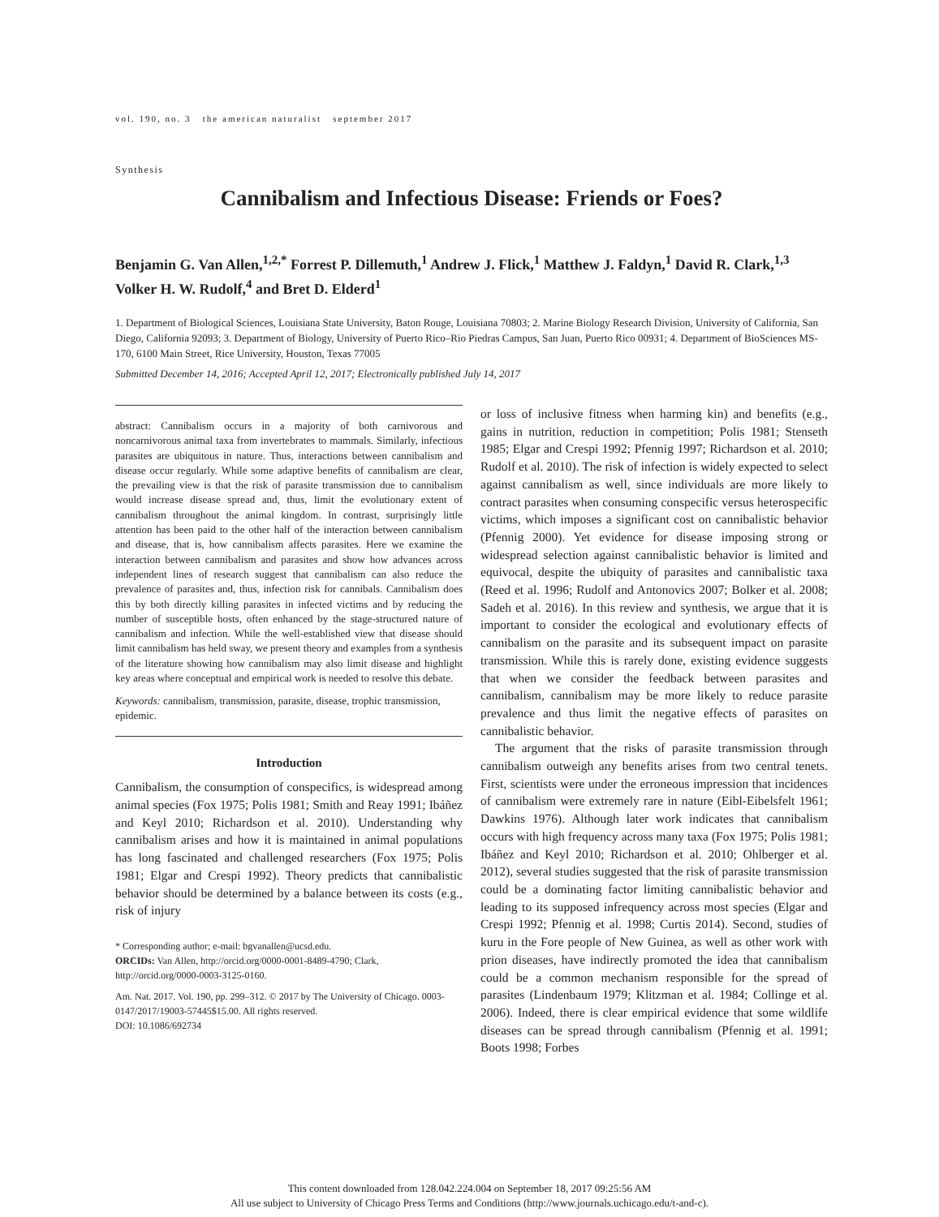vol. 190, no. 3 the american naturalist september 2017
Synthesis
Cannibalism and Infectious Disease: Friends or Foes?
Benjamin G. Van Allen,<sup>1,2,*</sup> Forrest P. Dillemuth,<sup>1</sup> Andrew J. Flick,<sup>1</sup> Matthew J. Faldyn,<sup>1</sup> David R. Clark,<sup>1,3</sup> Volker H. W. Rudolf,<sup>4</sup> and Bret D. Elderd<sup>1</sup>
1. Department of Biological Sciences, Louisiana State University, Baton Rouge, Louisiana 70803; 2. Marine Biology Research Division, University of California, San Diego, California 92093; 3. Department of Biology, University of Puerto Rico–Rio Piedras Campus, San Juan, Puerto Rico 00931; 4. Department of BioSciences MS-170, 6100 Main Street, Rice University, Houston, Texas 77005
Submitted December 14, 2016; Accepted April 12, 2017; Electronically published July 14, 2017
abstract: Cannibalism occurs in a majority of both carnivorous and noncarnivorous animal taxa from invertebrates to mammals. Similarly, infectious parasites are ubiquitous in nature. Thus, interactions between cannibalism and disease occur regularly. While some adaptive benefits of cannibalism are clear, the prevailing view is that the risk of parasite transmission due to cannibalism would increase disease spread and, thus, limit the evolutionary extent of cannibalism throughout the animal kingdom. In contrast, surprisingly little attention has been paid to the other half of the interaction between cannibalism and disease, that is, how cannibalism affects parasites. Here we examine the interaction between cannibalism and parasites and show how advances across independent lines of research suggest that cannibalism can also reduce the prevalence of parasites and, thus, infection risk for cannibals. Cannibalism does this by both directly killing parasites in infected victims and by reducing the number of susceptible hosts, often enhanced by the stage-structured nature of cannibalism and infection. While the well-established view that disease should limit cannibalism has held sway, we present theory and examples from a synthesis of the literature showing how cannibalism may also limit disease and highlight key areas where conceptual and empirical work is needed to resolve this debate.
Keywords: cannibalism, transmission, parasite, disease, trophic transmission, epidemic.
Introduction
Cannibalism, the consumption of conspecifics, is widespread among animal species (Fox 1975; Polis 1981; Smith and Reay 1991; Ibáñez and Keyl 2010; Richardson et al. 2010). Understanding why cannibalism arises and how it is maintained in animal populations has long fascinated and challenged researchers (Fox 1975; Polis 1981; Elgar and Crespi 1992). Theory predicts that cannibalistic behavior should be determined by a balance between its costs (e.g., risk of injury
* Corresponding author; e-mail: bgvanallen@ucsd.edu.
ORCIDs: Van Allen, http://orcid.org/0000-0001-8489-4790; Clark, http://orcid.org/0000-0003-3125-0160.
Am. Nat. 2017. Vol. 190, pp. 299–312. © 2017 by The University of Chicago. 0003-0147/2017/19003-57445$15.00. All rights reserved.
DOI: 10.1086/692734
or loss of inclusive fitness when harming kin) and benefits (e.g., gains in nutrition, reduction in competition; Polis 1981; Stenseth 1985; Elgar and Crespi 1992; Pfennig 1997; Richardson et al. 2010; Rudolf et al. 2010). The risk of infection is widely expected to select against cannibalism as well, since individuals are more likely to contract parasites when consuming conspecific versus heterospecific victims, which imposes a significant cost on cannibalistic behavior (Pfennig 2000). Yet evidence for disease imposing strong or widespread selection against cannibalistic behavior is limited and equivocal, despite the ubiquity of parasites and cannibalistic taxa (Reed et al. 1996; Rudolf and Antonovics 2007; Bolker et al. 2008; Sadeh et al. 2016). In this review and synthesis, we argue that it is important to consider the ecological and evolutionary effects of cannibalism on the parasite and its subsequent impact on parasite transmission. While this is rarely done, existing evidence suggests that when we consider the feedback between parasites and cannibalism, cannibalism may be more likely to reduce parasite prevalence and thus limit the negative effects of parasites on cannibalistic behavior.
The argument that the risks of parasite transmission through cannibalism outweigh any benefits arises from two central tenets. First, scientists were under the erroneous impression that incidences of cannibalism were extremely rare in nature (Eibl-Eibelsfelt 1961; Dawkins 1976). Although later work indicates that cannibalism occurs with high frequency across many taxa (Fox 1975; Polis 1981; Ibáñez and Keyl 2010; Richardson et al. 2010; Ohlberger et al. 2012), several studies suggested that the risk of parasite transmission could be a dominating factor limiting cannibalistic behavior and leading to its supposed infrequency across most species (Elgar and Crespi 1992; Pfennig et al. 1998; Curtis 2014). Second, studies of kuru in the Fore people of New Guinea, as well as other work with prion diseases, have indirectly promoted the idea that cannibalism could be a common mechanism responsible for the spread of parasites (Lindenbaum 1979; Klitzman et al. 1984; Collinge et al. 2006). Indeed, there is clear empirical evidence that some wildlife diseases can be spread through cannibalism (Pfennig et al. 1991; Boots 1998; Forbes
This content downloaded from 128.042.224.004 on September 18, 2017 09:25:56 AM
All use subject to University of Chicago Press Terms and Conditions (http://www.journals.uchicago.edu/t-and-c).